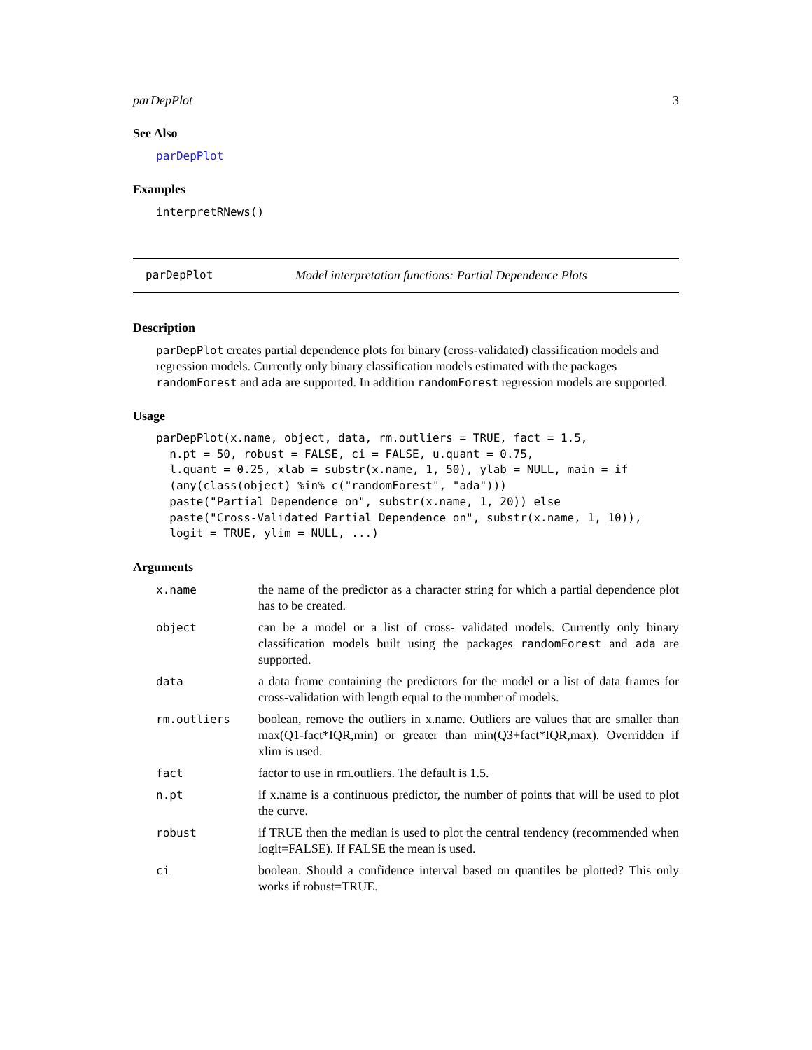parDepPlot 3
See Also
parDepPlot
Examples
interpretRNews()
parDepPlot Model interpretation functions: Partial Dependence Plots
Description
parDepPlot creates partial dependence plots for binary (cross-validated) classification models and regression models. Currently only binary classification models estimated with the packages randomForest and ada are supported. In addition randomForest regression models are supported.
Usage
parDepPlot(x.name, object, data, rm.outliers = TRUE, fact = 1.5,
  n.pt = 50, robust = FALSE, ci = FALSE, u.quant = 0.75,
  l.quant = 0.25, xlab = substr(x.name, 1, 50), ylab = NULL, main = if
  (any(class(object) %in% c("randomForest", "ada")))
  paste("Partial Dependence on", substr(x.name, 1, 20)) else
  paste("Cross-Validated Partial Dependence on", substr(x.name, 1, 10)),
  logit = TRUE, ylim = NULL, ...)
Arguments
| x.name | the name of the predictor as a character string for which a partial dependence plot has to be created. |
| object | can be a model or a list of cross- validated models. Currently only binary classification models built using the packages randomForest and ada are supported. |
| data | a data frame containing the predictors for the model or a list of data frames for cross-validation with length equal to the number of models. |
| rm.outliers | boolean, remove the outliers in x.name. Outliers are values that are smaller than max(Q1-fact*IQR,min) or greater than min(Q3+fact*IQR,max). Overridden if xlim is used. |
| fact | factor to use in rm.outliers. The default is 1.5. |
| n.pt | if x.name is a continuous predictor, the number of points that will be used to plot the curve. |
| robust | if TRUE then the median is used to plot the central tendency (recommended when logit=FALSE). If FALSE the mean is used. |
| ci | boolean. Should a confidence interval based on quantiles be plotted? This only works if robust=TRUE. |